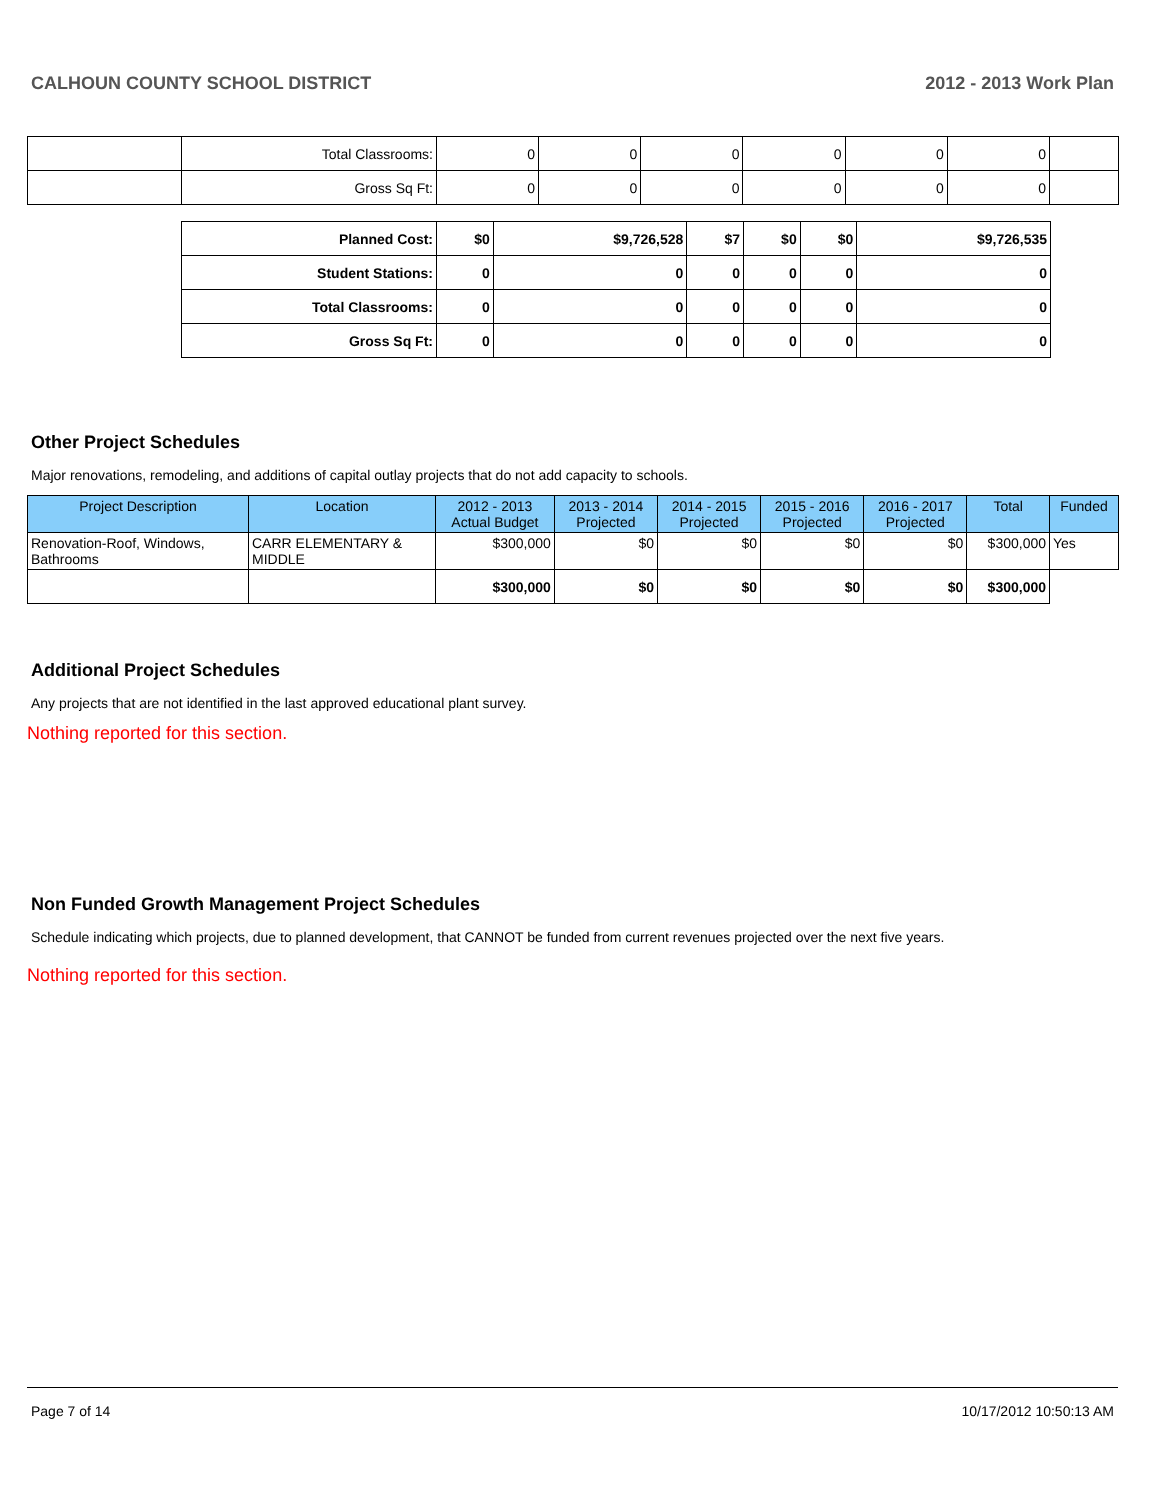CALHOUN COUNTY SCHOOL DISTRICT 2012 - 2013 Work Plan
| | Total Classrooms: | 0 | 0 | 0 | 0 | 0 | 0 | |
| | Gross Sq Ft: | 0 | 0 | 0 | 0 | 0 | 0 | |
| Planned Cost: | $0 | $9,726,528 | $7 | $0 | $0 | $9,726,535 |
| Student Stations: | 0 | 0 | 0 | 0 | 0 | 0 |
| Total Classrooms: | 0 | 0 | 0 | 0 | 0 | 0 |
| Gross Sq Ft: | 0 | 0 | 0 | 0 | 0 | 0 |
Other Project Schedules
Major renovations, remodeling, and additions of capital outlay projects that do not add capacity to schools.
| Project Description | Location | 2012 - 2013 Actual Budget | 2013 - 2014 Projected | 2014 - 2015 Projected | 2015 - 2016 Projected | 2016 - 2017 Projected | Total | Funded |
| --- | --- | --- | --- | --- | --- | --- | --- | --- |
| Renovation-Roof, Windows, Bathrooms | CARR ELEMENTARY & MIDDLE | $300,000 | $0 | $0 | $0 | $0 | $300,000 | Yes |
| | | $300,000 | $0 | $0 | $0 | $0 | $300,000 | |
Additional Project Schedules
Any projects that are not identified in the last approved educational plant survey.
Nothing reported for this section.
Non Funded Growth Management Project Schedules
Schedule indicating which projects, due to planned development, that CANNOT be funded from current revenues projected over the next five years.
Nothing reported for this section.
Page 7 of 14 10/17/2012 10:50:13 AM